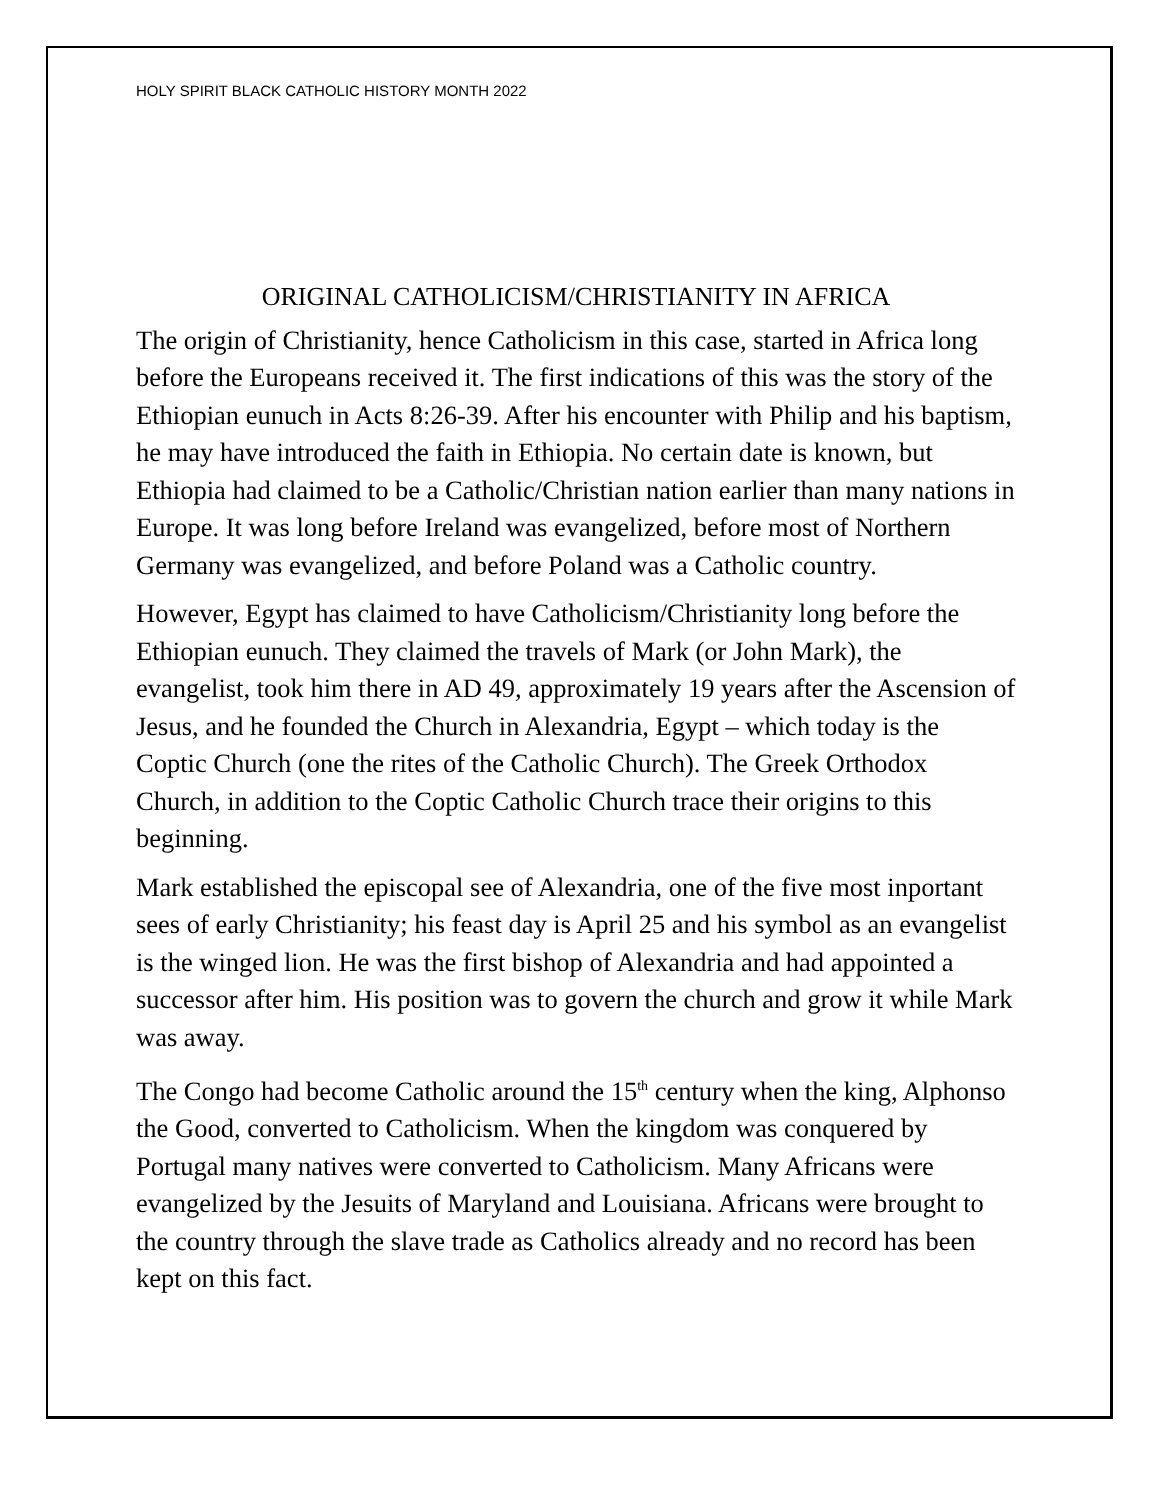HOLY SPIRIT BLACK CATHOLIC HISTORY MONTH 2022
ORIGINAL CATHOLICISM/CHRISTIANITY IN AFRICA
The origin of Christianity, hence Catholicism in this case, started in Africa long before the Europeans received it. The first indications of this was the story of the Ethiopian eunuch in Acts 8:26-39. After his encounter with Philip and his baptism, he may have introduced the faith in Ethiopia. No certain date is known, but Ethiopia had claimed to be a Catholic/Christian nation earlier than many nations in Europe. It was long before Ireland was evangelized, before most of Northern Germany was evangelized, and before Poland was a Catholic country.
However, Egypt has claimed to have Catholicism/Christianity long before the Ethiopian eunuch. They claimed the travels of Mark (or John Mark), the evangelist, took him there in AD 49, approximately 19 years after the Ascension of Jesus, and he founded the Church in Alexandria, Egypt – which today is the Coptic Church (one the rites of the Catholic Church). The Greek Orthodox Church, in addition to the Coptic Catholic Church trace their origins to this beginning.
Mark established the episcopal see of Alexandria, one of the five most inportant sees of early Christianity; his feast day is April 25 and his symbol as an evangelist is the winged lion. He was the first bishop of Alexandria and had appointed a successor after him. His position was to govern the church and grow it while Mark was away.
The Congo had become Catholic around the 15<sup>th</sup> century when the king, Alphonso the Good, converted to Catholicism. When the kingdom was conquered by Portugal many natives were converted to Catholicism. Many Africans were evangelized by the Jesuits of Maryland and Louisiana. Africans were brought to the country through the slave trade as Catholics already and no record has been kept on this fact.